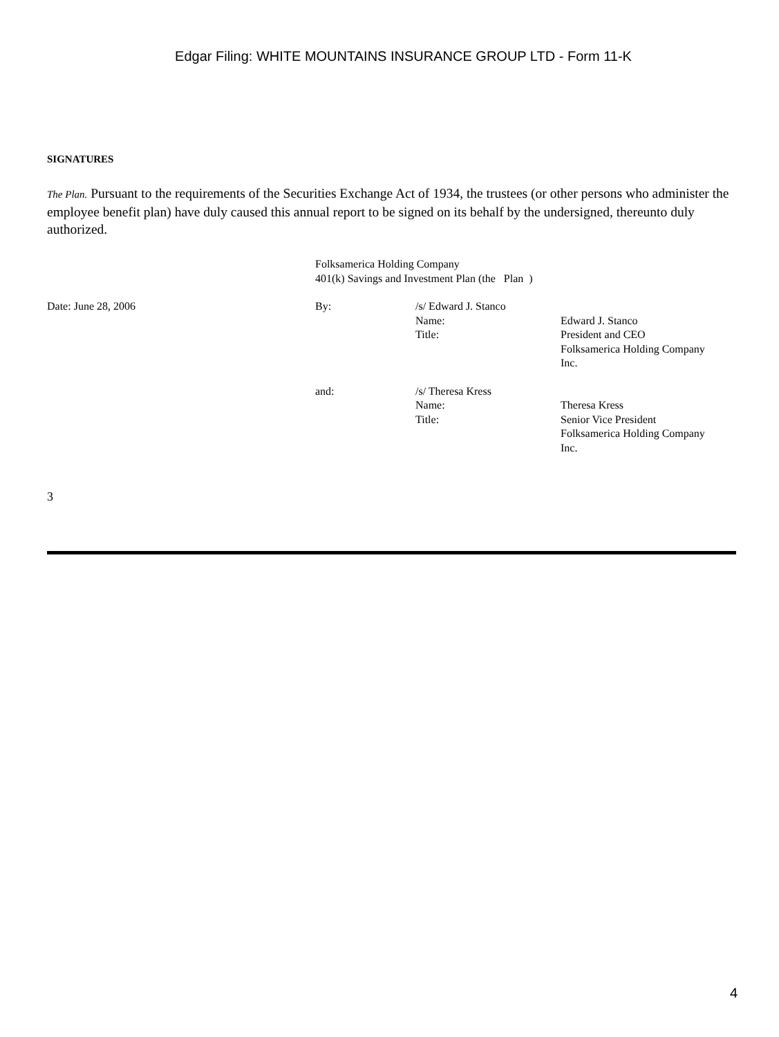Edgar Filing: WHITE MOUNTAINS INSURANCE GROUP LTD - Form 11-K
SIGNATURES
The Plan. Pursuant to the requirements of the Securities Exchange Act of 1934, the trustees (or other persons who administer the employee benefit plan) have duly caused this annual report to be signed on its behalf by the undersigned, thereunto duly authorized.
| | Folksamerica Holding Company 401(k) Savings and Investment Plan (the Plan ) | | |
| Date: June 28, 2006 | By: | /s/ Edward J. Stanco | |
| | | Name: | Edward J. Stanco |
| | | Title: | President and CEO Folksamerica Holding Company Inc. |
| | and: | /s/ Theresa Kress | |
| | | Name: | Theresa Kress |
| | | Title: | Senior Vice President Folksamerica Holding Company Inc. |
3
4